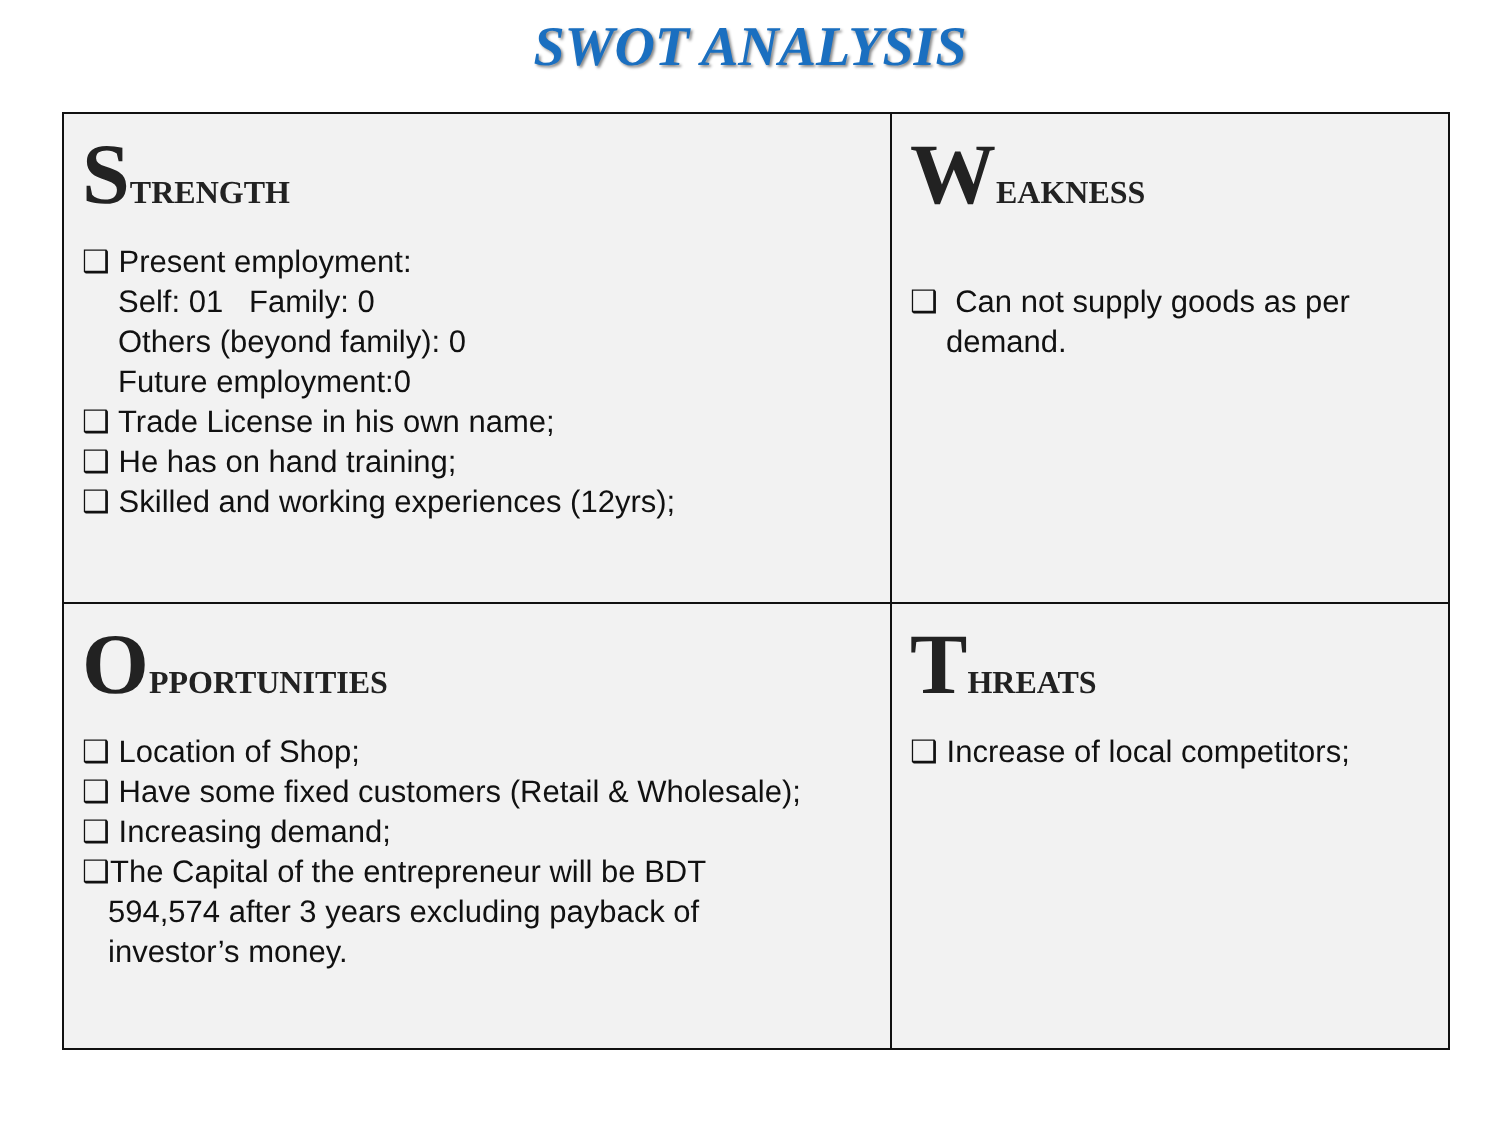SWOT ANALYSIS
| S TRENGTH ❑ Present employment: Self: 01 Family: 0 Others (beyond family): 0 Future employment:0 ❑ Trade License in his own name; ❑ He has on hand training; ❑ Skilled and working experiences (12yrs); | W EAKNESS ❑ Can not supply goods as per demand. |
| O PPORTUNITIES ❑ Location of Shop; ❑ Have some fixed customers (Retail & Wholesale); ❑ Increasing demand; ❑The Capital of the entrepreneur will be BDT 594,574 after 3 years excluding payback of investor’s money. | T HREATS ❑ Increase of local competitors; |